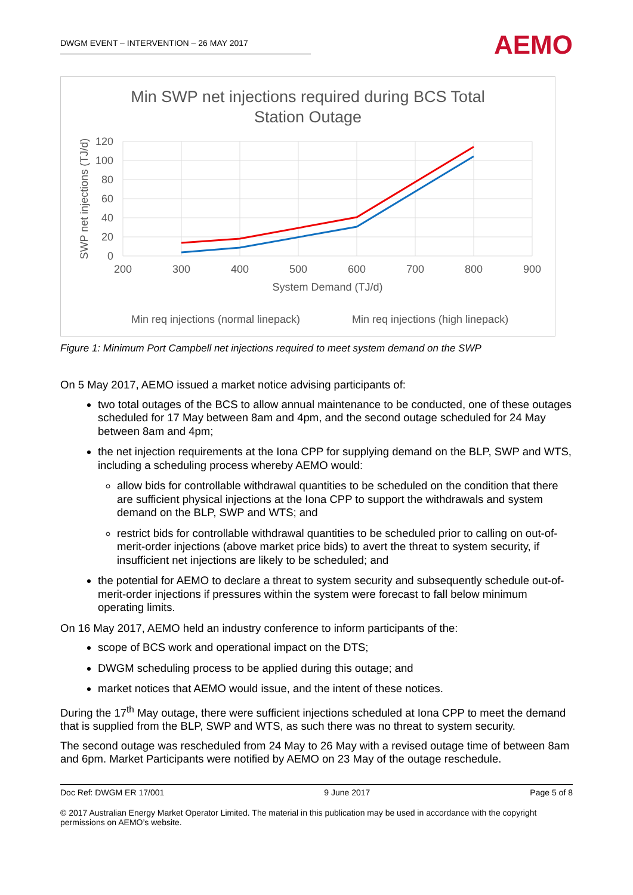DWGM EVENT – INTERVENTION – 26 MAY 2017
AEMO
Min SWP net injections required during BCS Total
Station Outage
120
100
80
60
40
20
0
200
300
400
500
600
700
800
900
System Demand (TJ/d)
SWP net injections (TJ/d)
Min req injections (normal linepack)
Min req injections (high linepack)
Figure 1: Minimum Port Campbell net injections required to meet system demand on the SWP
On 5 May 2017, AEMO issued a market notice advising participants of:
two total outages of the BCS to allow annual maintenance to be conducted, one of these outages scheduled for 17 May between 8am and 4pm, and the second outage scheduled for 24 May between 8am and 4pm;
the net injection requirements at the Iona CPP for supplying demand on the BLP, SWP and WTS, including a scheduling process whereby AEMO would:
allow bids for controllable withdrawal quantities to be scheduled on the condition that there are sufficient physical injections at the Iona CPP to support the withdrawals and system demand on the BLP, SWP and WTS; and
restrict bids for controllable withdrawal quantities to be scheduled prior to calling on out-of-merit-order injections (above market price bids) to avert the threat to system security, if insufficient net injections are likely to be scheduled; and
the potential for AEMO to declare a threat to system security and subsequently schedule out-of-merit-order injections if pressures within the system were forecast to fall below minimum operating limits.
On 16 May 2017, AEMO held an industry conference to inform participants of the:
scope of BCS work and operational impact on the DTS;
DWGM scheduling process to be applied during this outage; and
market notices that AEMO would issue, and the intent of these notices.
During the 17<sup>th</sup> May outage, there were sufficient injections scheduled at Iona CPP to meet the demand that is supplied from the BLP, SWP and WTS, as such there was no threat to system security.
The second outage was rescheduled from 24 May to 26 May with a revised outage time of between 8am and 6pm. Market Participants were notified by AEMO on 23 May of the outage reschedule.
Doc Ref: DWGM ER 17/001 9 June 2017 Page 5 of 8
© 2017 Australian Energy Market Operator Limited. The material in this publication may be used in accordance with the copyright permissions on AEMO’s website.